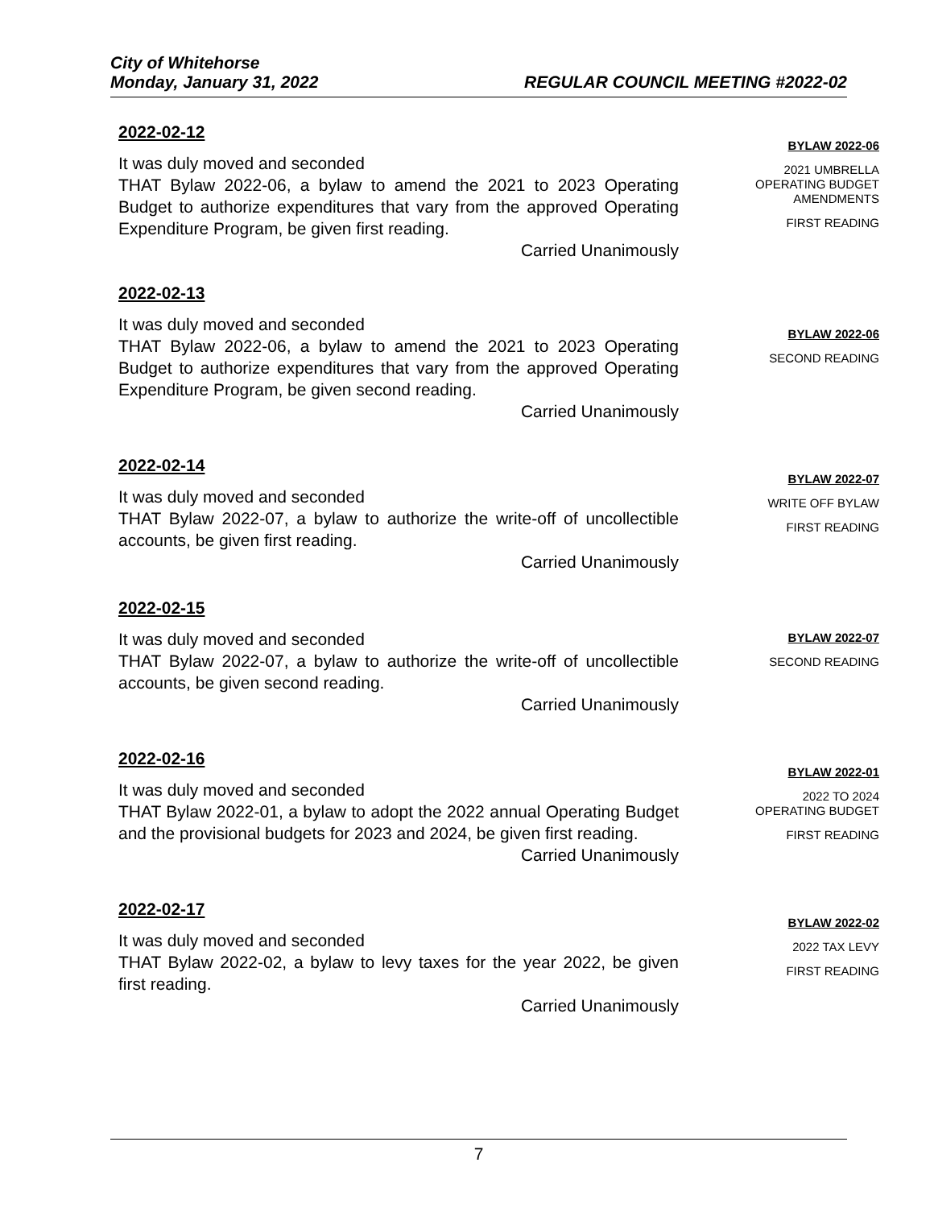City of Whitehorse
Monday, January 31, 2022 REGULAR COUNCIL MEETING #2022-02
2022-02-12
It was duly moved and seconded
THAT Bylaw 2022-06, a bylaw to amend the 2021 to 2023 Operating Budget to authorize expenditures that vary from the approved Operating Expenditure Program, be given first reading.
Carried Unanimously
BYLAW 2022-06
2021 UMBRELLA
OPERATING BUDGET
AMENDMENTS
FIRST READING
2022-02-13
It was duly moved and seconded
THAT Bylaw 2022-06, a bylaw to amend the 2021 to 2023 Operating Budget to authorize expenditures that vary from the approved Operating Expenditure Program, be given second reading.
Carried Unanimously
BYLAW 2022-06
SECOND READING
2022-02-14
It was duly moved and seconded
THAT Bylaw 2022-07, a bylaw to authorize the write-off of uncollectible accounts, be given first reading.
Carried Unanimously
BYLAW 2022-07
WRITE OFF BYLAW
FIRST READING
2022-02-15
It was duly moved and seconded
THAT Bylaw 2022-07, a bylaw to authorize the write-off of uncollectible accounts, be given second reading.
Carried Unanimously
BYLAW 2022-07
SECOND READING
2022-02-16
It was duly moved and seconded
THAT Bylaw 2022-01, a bylaw to adopt the 2022 annual Operating Budget and the provisional budgets for 2023 and 2024, be given first reading.
Carried Unanimously
BYLAW 2022-01
2022 TO 2024
OPERATING BUDGET
FIRST READING
2022-02-17
It was duly moved and seconded
THAT Bylaw 2022-02, a bylaw to levy taxes for the year 2022, be given first reading.
Carried Unanimously
BYLAW 2022-02
2022 TAX LEVY
FIRST READING
7